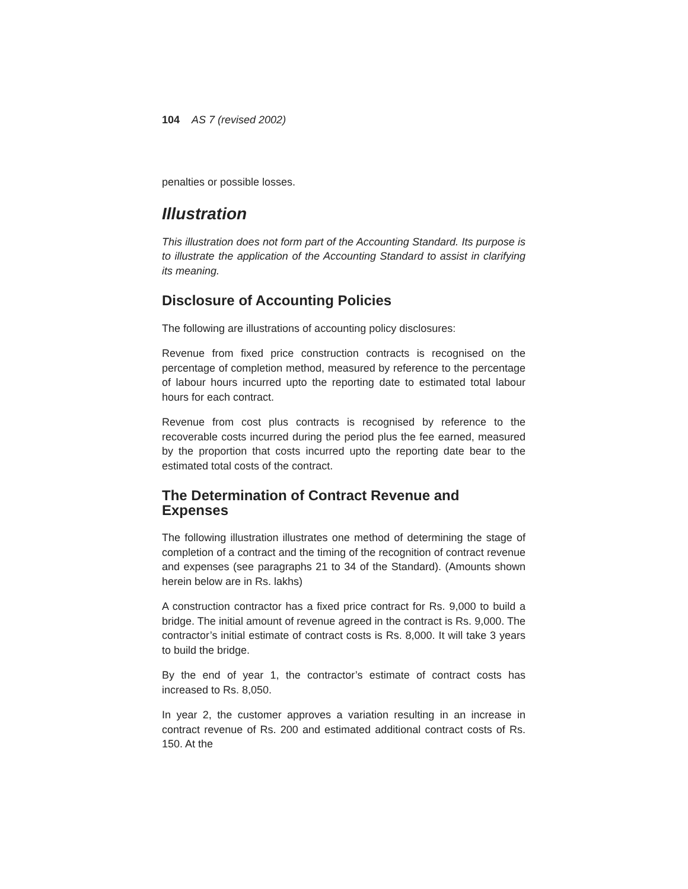104 AS 7 (revised 2002)
penalties or possible losses.
Illustration
This illustration does not form part of the Accounting Standard. Its purpose is to illustrate the application of the Accounting Standard to assist in clarifying its meaning.
Disclosure of Accounting Policies
The following are illustrations of accounting policy disclosures:
Revenue from fixed price construction contracts is recognised on the percentage of completion method, measured by reference to the percentage of labour hours incurred upto the reporting date to estimated total labour hours for each contract.
Revenue from cost plus contracts is recognised by reference to the recoverable costs incurred during the period plus the fee earned, measured by the proportion that costs incurred upto the reporting date bear to the estimated total costs of the contract.
The Determination of Contract Revenue and Expenses
The following illustration illustrates one method of determining the stage of completion of a contract and the timing of the recognition of contract revenue and expenses (see paragraphs 21 to 34 of the Standard). (Amounts shown herein below are in Rs. lakhs)
A construction contractor has a fixed price contract for Rs. 9,000 to build a bridge. The initial amount of revenue agreed in the contract is Rs. 9,000. The contractor’s initial estimate of contract costs is Rs. 8,000. It will take 3 years to build the bridge.
By the end of year 1, the contractor’s estimate of contract costs has increased to Rs. 8,050.
In year 2, the customer approves a variation resulting in an increase in contract revenue of Rs. 200 and estimated additional contract costs of Rs. 150. At the